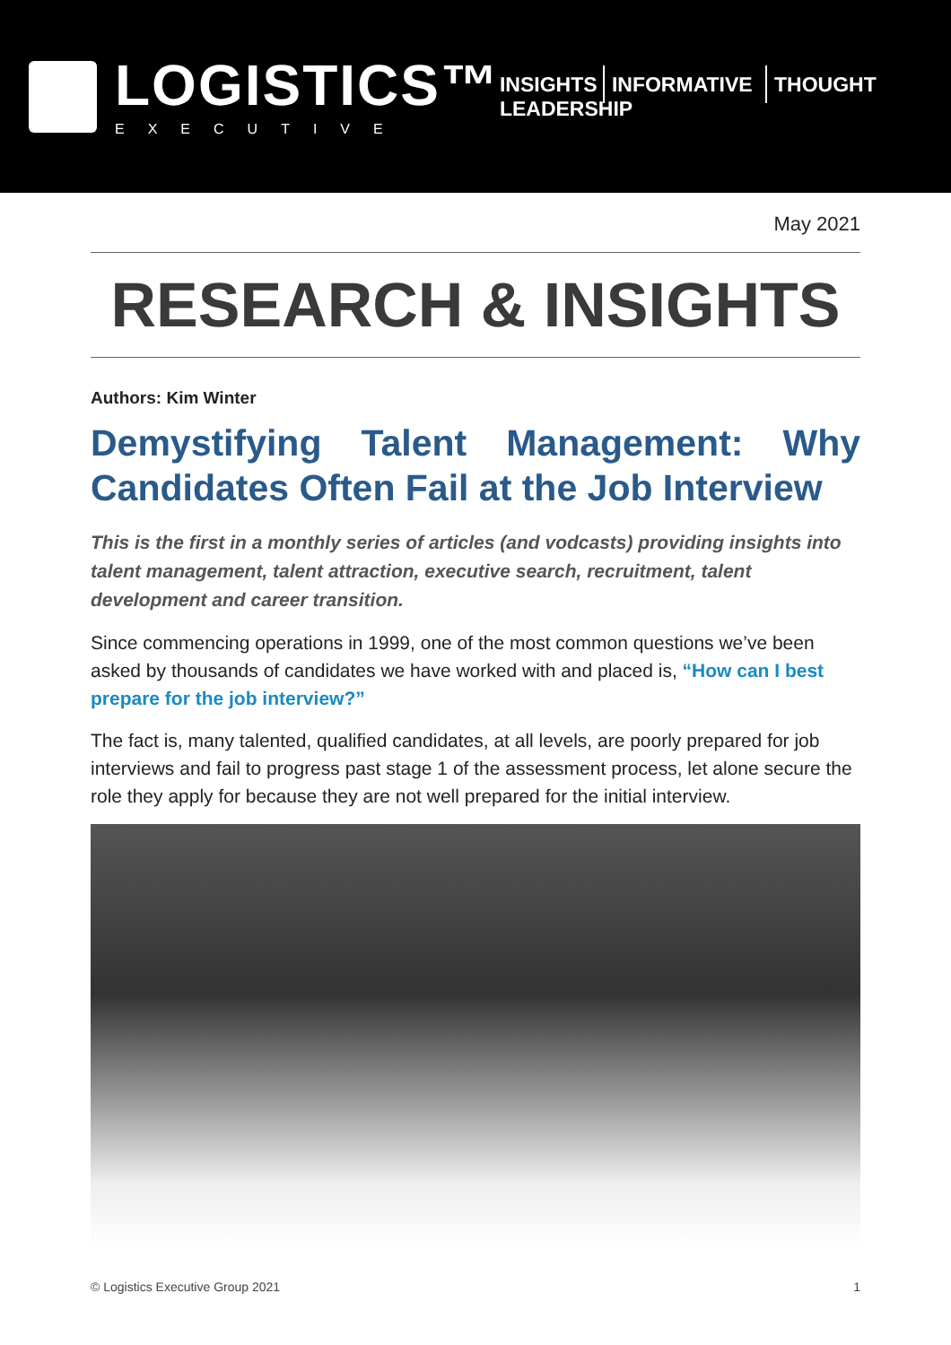LOGISTICS™
EXECUTIVE
INSIGHTS INFORMATIVE THOUGHT LEADERSHIP
May 2021
RESEARCH & INSIGHTS
Authors: Kim Winter
Demystifying Talent Management: Why Candidates Often Fail at the Job Interview
This is the first in a monthly series of articles (and vodcasts) providing insights into talent management, talent attraction, executive search, recruitment, talent development and career transition.
Since commencing operations in 1999, one of the most common questions we’ve been asked by thousands of candidates we have worked with and placed is, “How can I best prepare for the job interview?”
The fact is, many talented, qualified candidates, at all levels, are poorly prepared for job interviews and fail to progress past stage 1 of the assessment process, let alone secure the role they apply for because they are not well prepared for the initial interview.
© Logistics Executive Group 2021 1